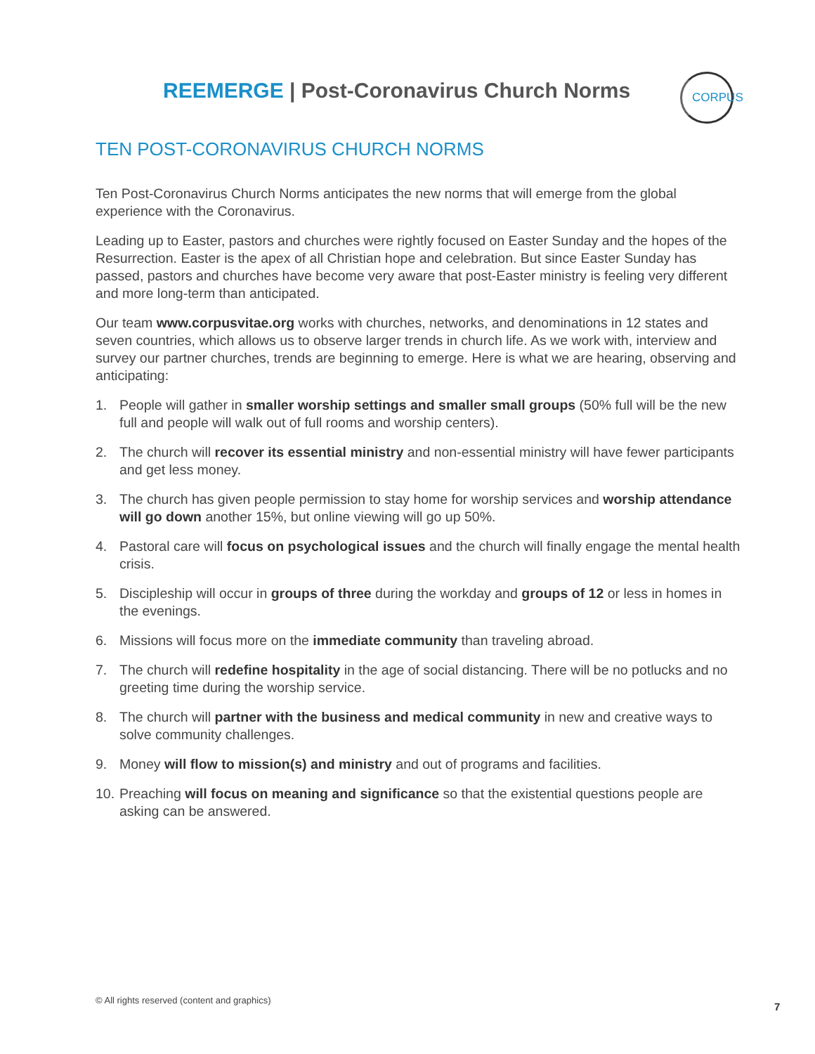REEMERGE | Post-Coronavirus Church Norms
CORPUS
TEN POST-CORONAVIRUS CHURCH NORMS
Ten Post-Coronavirus Church Norms anticipates the new norms that will emerge from the global experience with the Coronavirus.
Leading up to Easter, pastors and churches were rightly focused on Easter Sunday and the hopes of the Resurrection. Easter is the apex of all Christian hope and celebration. But since Easter Sunday has passed, pastors and churches have become very aware that post-Easter ministry is feeling very different and more long-term than anticipated.
Our team www.corpusvitae.org works with churches, networks, and denominations in 12 states and seven countries, which allows us to observe larger trends in church life. As we work with, interview and survey our partner churches, trends are beginning to emerge. Here is what we are hearing, observing and anticipating:
1. People will gather in smaller worship settings and smaller small groups (50% full will be the new full and people will walk out of full rooms and worship centers).
2. The church will recover its essential ministry and non-essential ministry will have fewer participants and get less money.
3. The church has given people permission to stay home for worship services and worship attendance will go down another 15%, but online viewing will go up 50%.
4. Pastoral care will focus on psychological issues and the church will finally engage the mental health crisis.
5. Discipleship will occur in groups of three during the workday and groups of 12 or less in homes in the evenings.
6. Missions will focus more on the immediate community than traveling abroad.
7. The church will redefine hospitality in the age of social distancing. There will be no potlucks and no greeting time during the worship service.
8. The church will partner with the business and medical community in new and creative ways to solve community challenges.
9. Money will flow to mission(s) and ministry and out of programs and facilities.
10. Preaching will focus on meaning and significance so that the existential questions people are asking can be answered.
© All rights reserved (content and graphics)
7